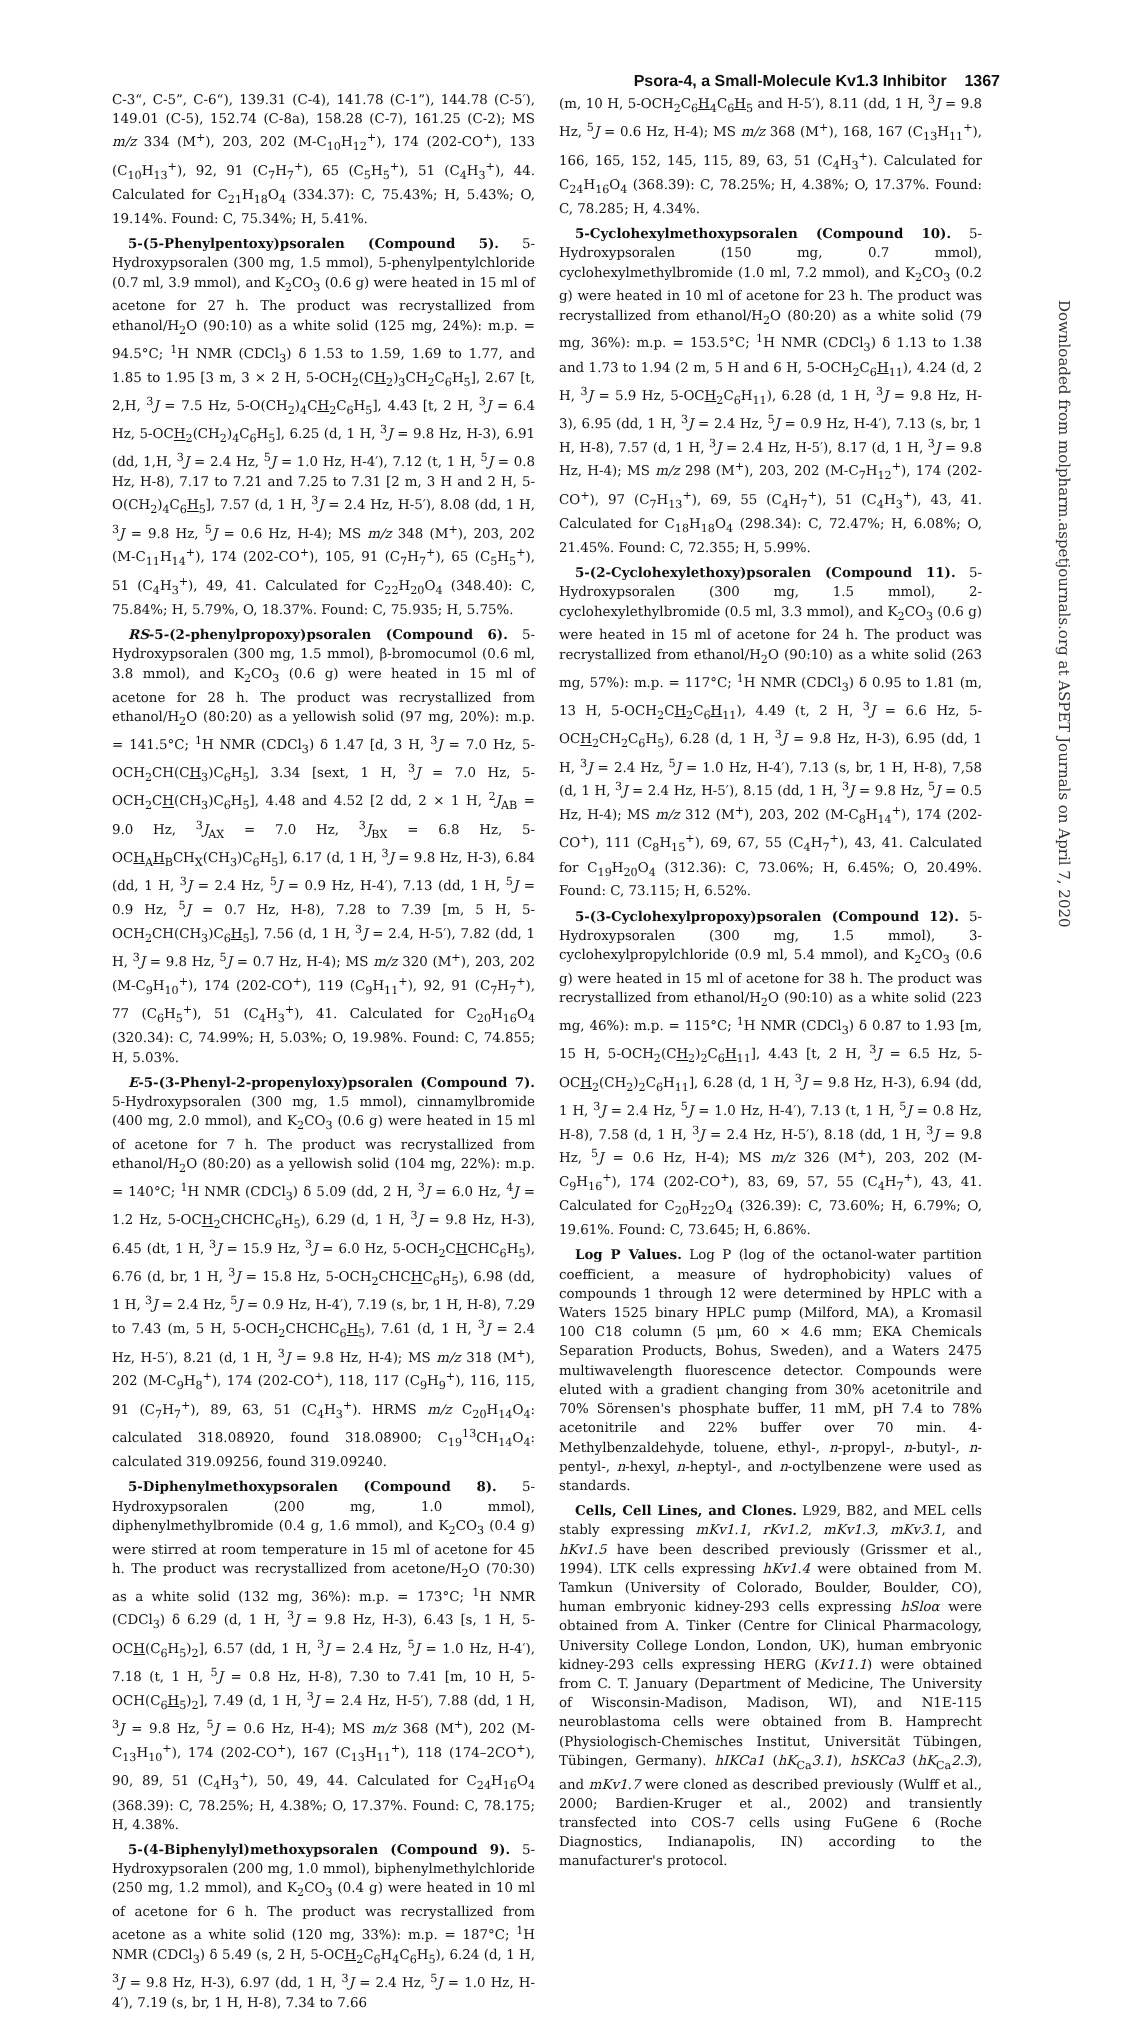Psora-4, a Small-Molecule Kv1.3 Inhibitor 1367
Downloaded from molpharm.aspetjournals.org at ASPET Journals on April 7, 2020
C-3“, C-5”, C-6“), 139.31 (C-4), 141.78 (C-1”), 144.78 (C-5′), 149.01 (C-5), 152.74 (C-8a), 158.28 (C-7), 161.25 (C-2); MS m/z 334 (M<sup>+</sup>), 203, 202 (M-C<sub>10</sub>H<sub>12</sub><sup>+</sup>), 174 (202-CO<sup>+</sup>), 133 (C<sub>10</sub>H<sub>13</sub><sup>+</sup>), 92, 91 (C<sub>7</sub>H<sub>7</sub><sup>+</sup>), 65 (C<sub>5</sub>H<sub>5</sub><sup>+</sup>), 51 (C<sub>4</sub>H<sub>3</sub><sup>+</sup>), 44. Calculated for C<sub>21</sub>H<sub>18</sub>O<sub>4</sub> (334.37): C, 75.43%; H, 5.43%; O, 19.14%. Found: C, 75.34%; H, 5.41%.
5-(5-Phenylpentoxy)psoralen (Compound 5). 5-Hydroxypsoralen (300 mg, 1.5 mmol), 5-phenylpentylchloride (0.7 ml, 3.9 mmol), and K<sub>2</sub>CO<sub>3</sub> (0.6 g) were heated in 15 ml of acetone for 27 h. The product was recrystallized from ethanol/H<sub>2</sub>O (90:10) as a white solid (125 mg, 24%): m.p. = 94.5°C; <sup>1</sup>H NMR (CDCl<sub>3</sub>) δ 1.53 to 1.59, 1.69 to 1.77, and 1.85 to 1.95 [3 m, 3 × 2 H, 5-OCH<sub>2</sub>(CH<sub>2</sub>)<sub>3</sub>CH<sub>2</sub>C<sub>6</sub>H<sub>5</sub>], 2.67 [t, 2,H, <sup>3</sup>J = 7.5 Hz, 5-O(CH<sub>2</sub>)<sub>4</sub>CH<sub>2</sub>C<sub>6</sub>H<sub>5</sub>], 4.43 [t, 2 H, <sup>3</sup>J = 6.4 Hz, 5-OCH<sub>2</sub>(CH<sub>2</sub>)<sub>4</sub>C<sub>6</sub>H<sub>5</sub>], 6.25 (d, 1 H, <sup>3</sup>J = 9.8 Hz, H-3), 6.91 (dd, 1,H, <sup>3</sup>J = 2.4 Hz, <sup>5</sup>J = 1.0 Hz, H-4′), 7.12 (t, 1 H, <sup>5</sup>J = 0.8 Hz, H-8), 7.17 to 7.21 and 7.25 to 7.31 [2 m, 3 H and 2 H, 5-O(CH<sub>2</sub>)<sub>4</sub>C<sub>6</sub>H<sub>5</sub>], 7.57 (d, 1 H, <sup>3</sup>J = 2.4 Hz, H-5′), 8.08 (dd, 1 H, <sup>3</sup>J = 9.8 Hz, <sup>5</sup>J = 0.6 Hz, H-4); MS m/z 348 (M<sup>+</sup>), 203, 202 (M-C<sub>11</sub>H<sub>14</sub><sup>+</sup>), 174 (202-CO<sup>+</sup>), 105, 91 (C<sub>7</sub>H<sub>7</sub><sup>+</sup>), 65 (C<sub>5</sub>H<sub>5</sub><sup>+</sup>), 51 (C<sub>4</sub>H<sub>3</sub><sup>+</sup>), 49, 41. Calculated for C<sub>22</sub>H<sub>20</sub>O<sub>4</sub> (348.40): C, 75.84%; H, 5.79%, O, 18.37%. Found: C, 75.935; H, 5.75%.
RS-5-(2-phenylpropoxy)psoralen (Compound 6). 5-Hydroxypsoralen (300 mg, 1.5 mmol), β-bromocumol (0.6 ml, 3.8 mmol), and K<sub>2</sub>CO<sub>3</sub> (0.6 g) were heated in 15 ml of acetone for 28 h. The product was recrystallized from ethanol/H<sub>2</sub>O (80:20) as a yellowish solid (97 mg, 20%): m.p. = 141.5°C; <sup>1</sup>H NMR (CDCl<sub>3</sub>) δ 1.47 [d, 3 H, <sup>3</sup>J = 7.0 Hz, 5-OCH<sub>2</sub>CH(CH<sub>3</sub>)C<sub>6</sub>H<sub>5</sub>], 3.34 [sext, 1 H, <sup>3</sup>J = 7.0 Hz, 5-OCH<sub>2</sub>CH(CH<sub>3</sub>)C<sub>6</sub>H<sub>5</sub>], 4.48 and 4.52 [2 dd, 2 × 1 H, <sup>2</sup>J<sub>AB</sub> = 9.0 Hz, <sup>3</sup>J<sub>AX</sub> = 7.0 Hz, <sup>3</sup>J<sub>BX</sub> = 6.8 Hz, 5-OCH<sub>A</sub>H<sub>B</sub>CH<sub>X</sub>(CH<sub>3</sub>)C<sub>6</sub>H<sub>5</sub>], 6.17 (d, 1 H, <sup>3</sup>J = 9.8 Hz, H-3), 6.84 (dd, 1 H, <sup>3</sup>J = 2.4 Hz, <sup>5</sup>J = 0.9 Hz, H-4′), 7.13 (dd, 1 H, <sup>5</sup>J = 0.9 Hz, <sup>5</sup>J = 0.7 Hz, H-8), 7.28 to 7.39 [m, 5 H, 5-OCH<sub>2</sub>CH(CH<sub>3</sub>)C<sub>6</sub>H<sub>5</sub>], 7.56 (d, 1 H, <sup>3</sup>J = 2.4, H-5′), 7.82 (dd, 1 H, <sup>3</sup>J = 9.8 Hz, <sup>5</sup>J = 0.7 Hz, H-4); MS m/z 320 (M<sup>+</sup>), 203, 202 (M-C<sub>9</sub>H<sub>10</sub><sup>+</sup>), 174 (202-CO<sup>+</sup>), 119 (C<sub>9</sub>H<sub>11</sub><sup>+</sup>), 92, 91 (C<sub>7</sub>H<sub>7</sub><sup>+</sup>), 77 (C<sub>6</sub>H<sub>5</sub><sup>+</sup>), 51 (C<sub>4</sub>H<sub>3</sub><sup>+</sup>), 41. Calculated for C<sub>20</sub>H<sub>16</sub>O<sub>4</sub> (320.34): C, 74.99%; H, 5.03%; O, 19.98%. Found: C, 74.855; H, 5.03%.
E-5-(3-Phenyl-2-propenyloxy)psoralen (Compound 7). 5-Hydroxypsoralen (300 mg, 1.5 mmol), cinnamylbromide (400 mg, 2.0 mmol), and K<sub>2</sub>CO<sub>3</sub> (0.6 g) were heated in 15 ml of acetone for 7 h. The product was recrystallized from ethanol/H<sub>2</sub>O (80:20) as a yellowish solid (104 mg, 22%): m.p. = 140°C; <sup>1</sup>H NMR (CDCl<sub>3</sub>) δ 5.09 (dd, 2 H, <sup>3</sup>J = 6.0 Hz, <sup>4</sup>J = 1.2 Hz, 5-OCH<sub>2</sub>CHCHC<sub>6</sub>H<sub>5</sub>), 6.29 (d, 1 H, <sup>3</sup>J = 9.8 Hz, H-3), 6.45 (dt, 1 H, <sup>3</sup>J = 15.9 Hz, <sup>3</sup>J = 6.0 Hz, 5-OCH<sub>2</sub>CHCHC<sub>6</sub>H<sub>5</sub>), 6.76 (d, br, 1 H, <sup>3</sup>J = 15.8 Hz, 5-OCH<sub>2</sub>CHCHC<sub>6</sub>H<sub>5</sub>), 6.98 (dd, 1 H, <sup>3</sup>J = 2.4 Hz, <sup>5</sup>J = 0.9 Hz, H-4′), 7.19 (s, br, 1 H, H-8), 7.29 to 7.43 (m, 5 H, 5-OCH<sub>2</sub>CHCHC<sub>6</sub>H<sub>5</sub>), 7.61 (d, 1 H, <sup>3</sup>J = 2.4 Hz, H-5′), 8.21 (d, 1 H, <sup>3</sup>J = 9.8 Hz, H-4); MS m/z 318 (M<sup>+</sup>), 202 (M-C<sub>9</sub>H<sub>8</sub><sup>+</sup>), 174 (202-CO<sup>+</sup>), 118, 117 (C<sub>9</sub>H<sub>9</sub><sup>+</sup>), 116, 115, 91 (C<sub>7</sub>H<sub>7</sub><sup>+</sup>), 89, 63, 51 (C<sub>4</sub>H<sub>3</sub><sup>+</sup>). HRMS m/z C<sub>20</sub>H<sub>14</sub>O<sub>4</sub>: calculated 318.08920, found 318.08900; C<sub>19</sub><sup>13</sup>CH<sub>14</sub>O<sub>4</sub>: calculated 319.09256, found 319.09240.
5-Diphenylmethoxypsoralen (Compound 8). 5-Hydroxypsoralen (200 mg, 1.0 mmol), diphenylmethylbromide (0.4 g, 1.6 mmol), and K<sub>2</sub>CO<sub>3</sub> (0.4 g) were stirred at room temperature in 15 ml of acetone for 45 h. The product was recrystallized from acetone/H<sub>2</sub>O (70:30) as a white solid (132 mg, 36%): m.p. = 173°C; <sup>1</sup>H NMR (CDCl<sub>3</sub>) δ 6.29 (d, 1 H, <sup>3</sup>J = 9.8 Hz, H-3), 6.43 [s, 1 H, 5-OCH(C<sub>6</sub>H<sub>5</sub>)<sub>2</sub>], 6.57 (dd, 1 H, <sup>3</sup>J = 2.4 Hz, <sup>5</sup>J = 1.0 Hz, H-4′), 7.18 (t, 1 H, <sup>5</sup>J = 0.8 Hz, H-8), 7.30 to 7.41 [m, 10 H, 5-OCH(C<sub>6</sub>H<sub>5</sub>)<sub>2</sub>], 7.49 (d, 1 H, <sup>3</sup>J = 2.4 Hz, H-5′), 7.88 (dd, 1 H, <sup>3</sup>J = 9.8 Hz, <sup>5</sup>J = 0.6 Hz, H-4); MS m/z 368 (M<sup>+</sup>), 202 (M-C<sub>13</sub>H<sub>10</sub><sup>+</sup>), 174 (202-CO<sup>+</sup>), 167 (C<sub>13</sub>H<sub>11</sub><sup>+</sup>), 118 (174–2CO<sup>+</sup>), 90, 89, 51 (C<sub>4</sub>H<sub>3</sub><sup>+</sup>), 50, 49, 44. Calculated for C<sub>24</sub>H<sub>16</sub>O<sub>4</sub> (368.39): C, 78.25%; H, 4.38%; O, 17.37%. Found: C, 78.175; H, 4.38%.
5-(4-Biphenylyl)methoxypsoralen (Compound 9). 5-Hydroxypsoralen (200 mg, 1.0 mmol), biphenylmethylchloride (250 mg, 1.2 mmol), and K<sub>2</sub>CO<sub>3</sub> (0.4 g) were heated in 10 ml of acetone for 6 h. The product was recrystallized from acetone as a white solid (120 mg, 33%): m.p. = 187°C; <sup>1</sup>H NMR (CDCl<sub>3</sub>) δ 5.49 (s, 2 H, 5-OCH<sub>2</sub>C<sub>6</sub>H<sub>4</sub>C<sub>6</sub>H<sub>5</sub>), 6.24 (d, 1 H, <sup>3</sup>J = 9.8 Hz, H-3), 6.97 (dd, 1 H, <sup>3</sup>J = 2.4 Hz, <sup>5</sup>J = 1.0 Hz, H-4′), 7.19 (s, br, 1 H, H-8), 7.34 to 7.66
(m, 10 H, 5-OCH<sub>2</sub>C<sub>6</sub>H<sub>4</sub>C<sub>6</sub>H<sub>5</sub> and H-5′), 8.11 (dd, 1 H, <sup>3</sup>J = 9.8 Hz, <sup>5</sup>J = 0.6 Hz, H-4); MS m/z 368 (M<sup>+</sup>), 168, 167 (C<sub>13</sub>H<sub>11</sub><sup>+</sup>), 166, 165, 152, 145, 115, 89, 63, 51 (C<sub>4</sub>H<sub>3</sub><sup>+</sup>). Calculated for C<sub>24</sub>H<sub>16</sub>O<sub>4</sub> (368.39): C, 78.25%; H, 4.38%; O, 17.37%. Found: C, 78.285; H, 4.34%.
5-Cyclohexylmethoxypsoralen (Compound 10). 5-Hydroxypsoralen (150 mg, 0.7 mmol), cyclohexylmethylbromide (1.0 ml, 7.2 mmol), and K<sub>2</sub>CO<sub>3</sub> (0.2 g) were heated in 10 ml of acetone for 23 h. The product was recrystallized from ethanol/H<sub>2</sub>O (80:20) as a white solid (79 mg, 36%): m.p. = 153.5°C; <sup>1</sup>H NMR (CDCl<sub>3</sub>) δ 1.13 to 1.38 and 1.73 to 1.94 (2 m, 5 H and 6 H, 5-OCH<sub>2</sub>C<sub>6</sub>H<sub>11</sub>), 4.24 (d, 2 H, <sup>3</sup>J = 5.9 Hz, 5-OCH<sub>2</sub>C<sub>6</sub>H<sub>11</sub>), 6.28 (d, 1 H, <sup>3</sup>J = 9.8 Hz, H-3), 6.95 (dd, 1 H, <sup>3</sup>J = 2.4 Hz, <sup>5</sup>J = 0.9 Hz, H-4′), 7.13 (s, br, 1 H, H-8), 7.57 (d, 1 H, <sup>3</sup>J = 2.4 Hz, H-5′), 8.17 (d, 1 H, <sup>3</sup>J = 9.8 Hz, H-4); MS m/z 298 (M<sup>+</sup>), 203, 202 (M-C<sub>7</sub>H<sub>12</sub><sup>+</sup>), 174 (202-CO<sup>+</sup>), 97 (C<sub>7</sub>H<sub>13</sub><sup>+</sup>), 69, 55 (C<sub>4</sub>H<sub>7</sub><sup>+</sup>), 51 (C<sub>4</sub>H<sub>3</sub><sup>+</sup>), 43, 41. Calculated for C<sub>18</sub>H<sub>18</sub>O<sub>4</sub> (298.34): C, 72.47%; H, 6.08%; O, 21.45%. Found: C, 72.355; H, 5.99%.
5-(2-Cyclohexylethoxy)psoralen (Compound 11). 5-Hydroxypsoralen (300 mg, 1.5 mmol), 2-cyclohexylethylbromide (0.5 ml, 3.3 mmol), and K<sub>2</sub>CO<sub>3</sub> (0.6 g) were heated in 15 ml of acetone for 24 h. The product was recrystallized from ethanol/H<sub>2</sub>O (90:10) as a white solid (263 mg, 57%): m.p. = 117°C; <sup>1</sup>H NMR (CDCl<sub>3</sub>) δ 0.95 to 1.81 (m, 13 H, 5-OCH<sub>2</sub>CH<sub>2</sub>C<sub>6</sub>H<sub>11</sub>), 4.49 (t, 2 H, <sup>3</sup>J = 6.6 Hz, 5-OCH<sub>2</sub>CH<sub>2</sub>C<sub>6</sub>H<sub>5</sub>), 6.28 (d, 1 H, <sup>3</sup>J = 9.8 Hz, H-3), 6.95 (dd, 1 H, <sup>3</sup>J = 2.4 Hz, <sup>5</sup>J = 1.0 Hz, H-4′), 7.13 (s, br, 1 H, H-8), 7,58 (d, 1 H, <sup>3</sup>J = 2.4 Hz, H-5′), 8.15 (dd, 1 H, <sup>3</sup>J = 9.8 Hz, <sup>5</sup>J = 0.5 Hz, H-4); MS m/z 312 (M<sup>+</sup>), 203, 202 (M-C<sub>8</sub>H<sub>14</sub><sup>+</sup>), 174 (202-CO<sup>+</sup>), 111 (C<sub>8</sub>H<sub>15</sub><sup>+</sup>), 69, 67, 55 (C<sub>4</sub>H<sub>7</sub><sup>+</sup>), 43, 41. Calculated for C<sub>19</sub>H<sub>20</sub>O<sub>4</sub> (312.36): C, 73.06%; H, 6.45%; O, 20.49%. Found: C, 73.115; H, 6.52%.
5-(3-Cyclohexylpropoxy)psoralen (Compound 12). 5-Hydroxypsoralen (300 mg, 1.5 mmol), 3-cyclohexylpropylchloride (0.9 ml, 5.4 mmol), and K<sub>2</sub>CO<sub>3</sub> (0.6 g) were heated in 15 ml of acetone for 38 h. The product was recrystallized from ethanol/H<sub>2</sub>O (90:10) as a white solid (223 mg, 46%): m.p. = 115°C; <sup>1</sup>H NMR (CDCl<sub>3</sub>) δ 0.87 to 1.93 [m, 15 H, 5-OCH<sub>2</sub>(CH<sub>2</sub>)<sub>2</sub>C<sub>6</sub>H<sub>11</sub>], 4.43 [t, 2 H, <sup>3</sup>J = 6.5 Hz, 5-OCH<sub>2</sub>(CH<sub>2</sub>)<sub>2</sub>C<sub>6</sub>H<sub>11</sub>], 6.28 (d, 1 H, <sup>3</sup>J = 9.8 Hz, H-3), 6.94 (dd, 1 H, <sup>3</sup>J = 2.4 Hz, <sup>5</sup>J = 1.0 Hz, H-4′), 7.13 (t, 1 H, <sup>5</sup>J = 0.8 Hz, H-8), 7.58 (d, 1 H, <sup>3</sup>J = 2.4 Hz, H-5′), 8.18 (dd, 1 H, <sup>3</sup>J = 9.8 Hz, <sup>5</sup>J = 0.6 Hz, H-4); MS m/z 326 (M<sup>+</sup>), 203, 202 (M-C<sub>9</sub>H<sub>16</sub><sup>+</sup>), 174 (202-CO<sup>+</sup>), 83, 69, 57, 55 (C<sub>4</sub>H<sub>7</sub><sup>+</sup>), 43, 41. Calculated for C<sub>20</sub>H<sub>22</sub>O<sub>4</sub> (326.39): C, 73.60%; H, 6.79%; O, 19.61%. Found: C, 73.645; H, 6.86%.
Log P Values. Log P (log of the octanol-water partition coefficient, a measure of hydrophobicity) values of compounds 1 through 12 were determined by HPLC with a Waters 1525 binary HPLC pump (Milford, MA), a Kromasil 100 C18 column (5 μm, 60 × 4.6 mm; EKA Chemicals Separation Products, Bohus, Sweden), and a Waters 2475 multiwavelength fluorescence detector. Compounds were eluted with a gradient changing from 30% acetonitrile and 70% Sörensen's phosphate buffer, 11 mM, pH 7.4 to 78% acetonitrile and 22% buffer over 70 min. 4-Methylbenzaldehyde, toluene, ethyl-, n-propyl-, n-butyl-, n-pentyl-, n-hexyl, n-heptyl-, and n-octylbenzene were used as standards.
Cells, Cell Lines, and Clones. L929, B82, and MEL cells stably expressing mKv1.1, rKv1.2, mKv1.3, mKv3.1, and hKv1.5 have been described previously (Grissmer et al., 1994). LTK cells expressing hKv1.4 were obtained from M. Tamkun (University of Colorado, Boulder, Boulder, CO), human embryonic kidney-293 cells expressing hSloα were obtained from A. Tinker (Centre for Clinical Pharmacology, University College London, London, UK), human embryonic kidney-293 cells expressing HERG (Kv11.1) were obtained from C. T. January (Department of Medicine, The University of Wisconsin-Madison, Madison, WI), and N1E-115 neuroblastoma cells were obtained from B. Hamprecht (Physiologisch-Chemisches Institut, Universität Tübingen, Tübingen, Germany). hIKCa1 (hK<sub>Ca</sub>3.1), hSKCa3 (hK<sub>Ca</sub>2.3), and mKv1.7 were cloned as described previously (Wulff et al., 2000; Bardien-Kruger et al., 2002) and transiently transfected into COS-7 cells using FuGene 6 (Roche Diagnostics, Indianapolis, IN) according to the manufacturer's protocol.